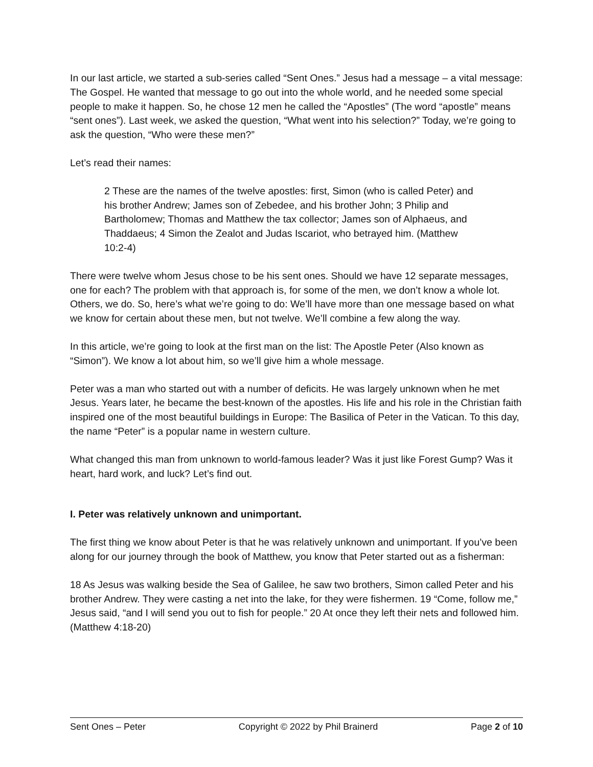In our last article, we started a sub-series called “Sent Ones.” Jesus had a message – a vital message: The Gospel. He wanted that message to go out into the whole world, and he needed some special people to make it happen. So, he chose 12 men he called the “Apostles” (The word “apostle” means “sent ones”). Last week, we asked the question, “What went into his selection?” Today, we’re going to ask the question, “Who were these men?”
Let’s read their names:
2 These are the names of the twelve apostles: first, Simon (who is called Peter) and his brother Andrew; James son of Zebedee, and his brother John; 3 Philip and Bartholomew; Thomas and Matthew the tax collector; James son of Alphaeus, and Thaddaeus; 4 Simon the Zealot and Judas Iscariot, who betrayed him. (Matthew 10:2-4)
There were twelve whom Jesus chose to be his sent ones. Should we have 12 separate messages, one for each? The problem with that approach is, for some of the men, we don’t know a whole lot. Others, we do. So, here’s what we’re going to do: We’ll have more than one message based on what we know for certain about these men, but not twelve. We’ll combine a few along the way.
In this article, we’re going to look at the first man on the list: The Apostle Peter (Also known as “Simon”). We know a lot about him, so we’ll give him a whole message.
Peter was a man who started out with a number of deficits. He was largely unknown when he met Jesus. Years later, he became the best-known of the apostles. His life and his role in the Christian faith inspired one of the most beautiful buildings in Europe: The Basilica of Peter in the Vatican. To this day, the name “Peter” is a popular name in western culture.
What changed this man from unknown to world-famous leader? Was it just like Forest Gump? Was it heart, hard work, and luck? Let’s find out.
I. Peter was relatively unknown and unimportant.
The first thing we know about Peter is that he was relatively unknown and unimportant. If you’ve been along for our journey through the book of Matthew, you know that Peter started out as a fisherman:
18 As Jesus was walking beside the Sea of Galilee, he saw two brothers, Simon called Peter and his brother Andrew. They were casting a net into the lake, for they were fishermen. 19 “Come, follow me,” Jesus said, “and I will send you out to fish for people.” 20 At once they left their nets and followed him. (Matthew 4:18-20)
Sent Ones – Peter Copyright © 2022 by Phil Brainerd Page 2 of 10